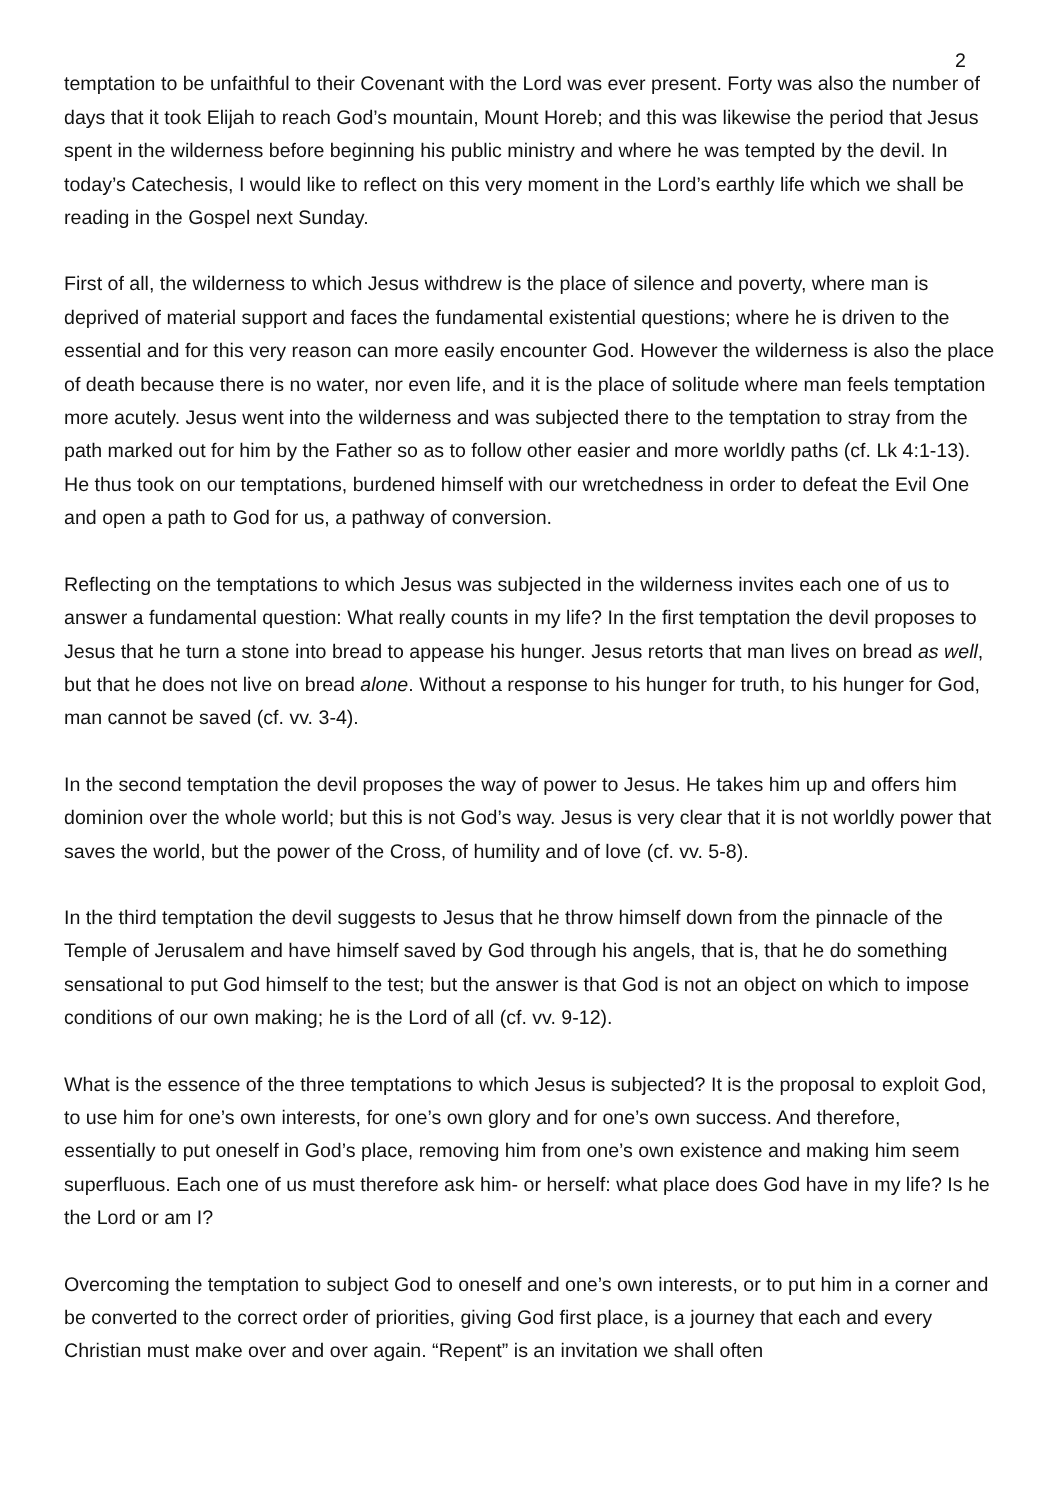2
temptation to be unfaithful to their Covenant with the Lord was ever present. Forty was also the number of days that it took Elijah to reach God’s mountain, Mount Horeb; and this was likewise the period that Jesus spent in the wilderness before beginning his public ministry and where he was tempted by the devil. In today’s Catechesis, I would like to reflect on this very moment in the Lord’s earthly life which we shall be reading in the Gospel next Sunday.
First of all, the wilderness to which Jesus withdrew is the place of silence and poverty, where man is deprived of material support and faces the fundamental existential questions; where he is driven to the essential and for this very reason can more easily encounter God. However the wilderness is also the place of death because there is no water, nor even life, and it is the place of solitude where man feels temptation more acutely. Jesus went into the wilderness and was subjected there to the temptation to stray from the path marked out for him by the Father so as to follow other easier and more worldly paths (cf. Lk 4:1-13). He thus took on our temptations, burdened himself with our wretchedness in order to defeat the Evil One and open a path to God for us, a pathway of conversion.
Reflecting on the temptations to which Jesus was subjected in the wilderness invites each one of us to answer a fundamental question: What really counts in my life? In the first temptation the devil proposes to Jesus that he turn a stone into bread to appease his hunger. Jesus retorts that man lives on bread as well, but that he does not live on bread alone. Without a response to his hunger for truth, to his hunger for God, man cannot be saved (cf. vv. 3-4).
In the second temptation the devil proposes the way of power to Jesus. He takes him up and offers him dominion over the whole world; but this is not God’s way. Jesus is very clear that it is not worldly power that saves the world, but the power of the Cross, of humility and of love (cf. vv. 5-8).
In the third temptation the devil suggests to Jesus that he throw himself down from the pinnacle of the Temple of Jerusalem and have himself saved by God through his angels, that is, that he do something sensational to put God himself to the test; but the answer is that God is not an object on which to impose conditions of our own making; he is the Lord of all (cf. vv. 9-12).
What is the essence of the three temptations to which Jesus is subjected? It is the proposal to exploit God, to use him for one’s own interests, for one’s own glory and for one’s own success. And therefore, essentially to put oneself in God’s place, removing him from one’s own existence and making him seem superfluous. Each one of us must therefore ask him- or herself: what place does God have in my life? Is he the Lord or am I?
Overcoming the temptation to subject God to oneself and one’s own interests, or to put him in a corner and be converted to the correct order of priorities, giving God first place, is a journey that each and every Christian must make over and over again. “Repent” is an invitation we shall often